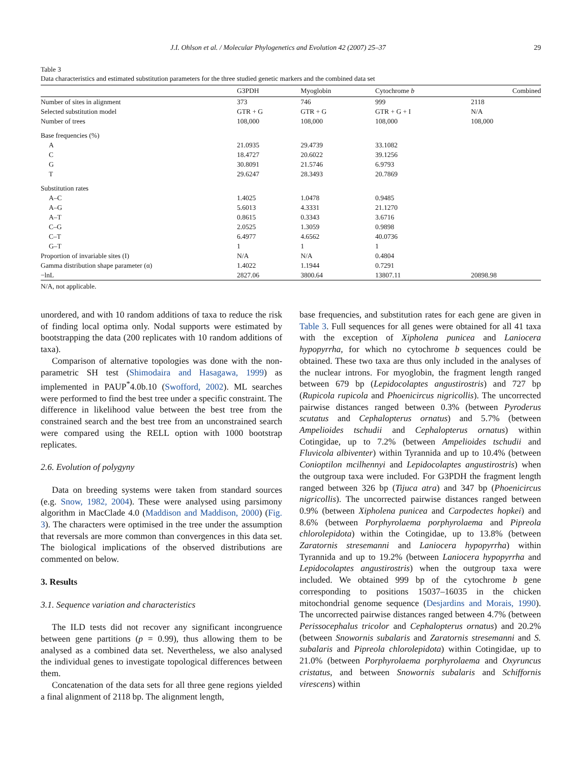J.I. Ohlson et al. / Molecular Phylogenetics and Evolution 42 (2007) 25–37 29
Table 3
Data characteristics and estimated substitution parameters for the three studied genetic markers and the combined data set
| | G3PDH | Myoglobin | Cytochrome b | Combined |
| --- | --- | --- | --- | --- |
| Number of sites in alignment | 373 | 746 | 999 | 2118 |
| Selected substitution model | GTR + G | GTR + G | GTR + G + I | N/A |
| Number of trees | 108,000 | 108,000 | 108,000 | 108,000 |
| Base frequencies (%) | | | | |
| A | 21.0935 | 29.4739 | 33.1082 | |
| C | 18.4727 | 20.6022 | 39.1256 | |
| G | 30.8091 | 21.5746 | 6.9793 | |
| T | 29.6247 | 28.3493 | 20.7869 | |
| Substitution rates | | | | |
| A–C | 1.4025 | 1.0478 | 0.9485 | |
| A–G | 5.6013 | 4.3331 | 21.1270 | |
| A–T | 0.8615 | 0.3343 | 3.6716 | |
| C–G | 2.0525 | 1.3059 | 0.9898 | |
| C–T | 6.4977 | 4.6562 | 40.0736 | |
| G–T | 1 | 1 | 1 | |
| Proportion of invariable sites (I) | N/A | N/A | 0.4804 | |
| Gamma distribution shape parameter (α) | 1.4022 | 1.1944 | 0.7291 | |
| −lnL | 2827.06 | 3800.64 | 13807.11 | 20898.98 |
N/A, not applicable.
unordered, and with 10 random additions of taxa to reduce the risk of finding local optima only. Nodal supports were estimated by bootstrapping the data (200 replicates with 10 random additions of taxa).
Comparison of alternative topologies was done with the non-parametric SH test (Shimodaira and Hasagawa, 1999) as implemented in PAUP<sup>*</sup>4.0b.10 (Swofford, 2002). ML searches were performed to find the best tree under a specific constraint. The difference in likelihood value between the best tree from the constrained search and the best tree from an unconstrained search were compared using the RELL option with 1000 bootstrap replicates.
2.6. Evolution of polygyny
Data on breeding systems were taken from standard sources (e.g. Snow, 1982, 2004). These were analysed using parsimony algorithm in MacClade 4.0 (Maddison and Maddison, 2000) (Fig. 3). The characters were optimised in the tree under the assumption that reversals are more common than convergences in this data set. The biological implications of the observed distributions are commented on below.
3. Results
3.1. Sequence variation and characteristics
The ILD tests did not recover any significant incongruence between gene partitions (p = 0.99), thus allowing them to be analysed as a combined data set. Nevertheless, we also analysed the individual genes to investigate topological differences between them.
Concatenation of the data sets for all three gene regions yielded a final alignment of 2118 bp. The alignment length,
base frequencies, and substitution rates for each gene are given in Table 3. Full sequences for all genes were obtained for all 41 taxa with the exception of Xipholena punicea and Laniocera hypopyrrha, for which no cytochrome b sequences could be obtained. These two taxa are thus only included in the analyses of the nuclear introns. For myoglobin, the fragment length ranged between 679 bp (Lepidocolaptes angustirostris) and 727 bp (Rupicola rupicola and Phoenicircus nigricollis). The uncorrected pairwise distances ranged between 0.3% (between Pyroderus scutatus and Cephalopterus ornatus) and 5.7% (between Ampelioides tschudii and Cephalopterus ornatus) within Cotingidae, up to 7.2% (between Ampelioides tschudii and Fluvicola albiventer) within Tyrannida and up to 10.4% (between Conioptilon mcilhennyi and Lepidocolaptes angustirostris) when the outgroup taxa were included. For G3PDH the fragment length ranged between 326 bp (Tijuca atra) and 347 bp (Phoenicircus nigricollis). The uncorrected pairwise distances ranged between 0.9% (between Xipholena punicea and Carpodectes hopkei) and 8.6% (between Porphyrolaema porphyrolaema and Pipreola chlorolepidota) within the Cotingidae, up to 13.8% (between Zaratornis stresemanni and Laniocera hypopyrrha) within Tyrannida and up to 19.2% (between Laniocera hypopyrrha and Lepidocolaptes angustirostris) when the outgroup taxa were included. We obtained 999 bp of the cytochrome b gene corresponding to positions 15037–16035 in the chicken mitochondrial genome sequence (Desjardins and Morais, 1990). The uncorrected pairwise distances ranged between 4.7% (between Perissocephalus tricolor and Cephalopterus ornatus) and 20.2% (between Snowornis subalaris and Zaratornis stresemanni and S. subalaris and Pipreola chlorolepidota) within Cotingidae, up to 21.0% (between Porphyrolaema porphyrolaema and Oxyruncus cristatus, and between Snowornis subalaris and Schiffornis virescens) within